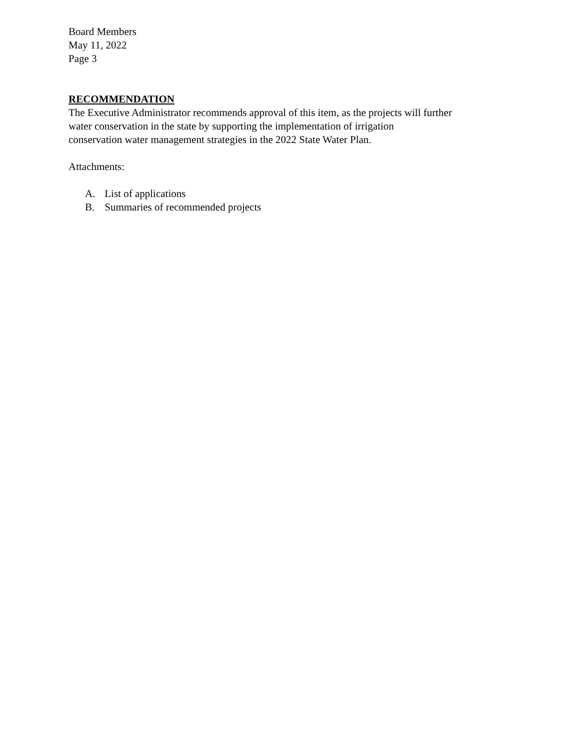Board Members
May 11, 2022
Page 3
RECOMMENDATION
The Executive Administrator recommends approval of this item, as the projects will further
water conservation in the state by supporting the implementation of irrigation
conservation water management strategies in the 2022 State Water Plan.
Attachments:
A. List of applications
B. Summaries of recommended projects